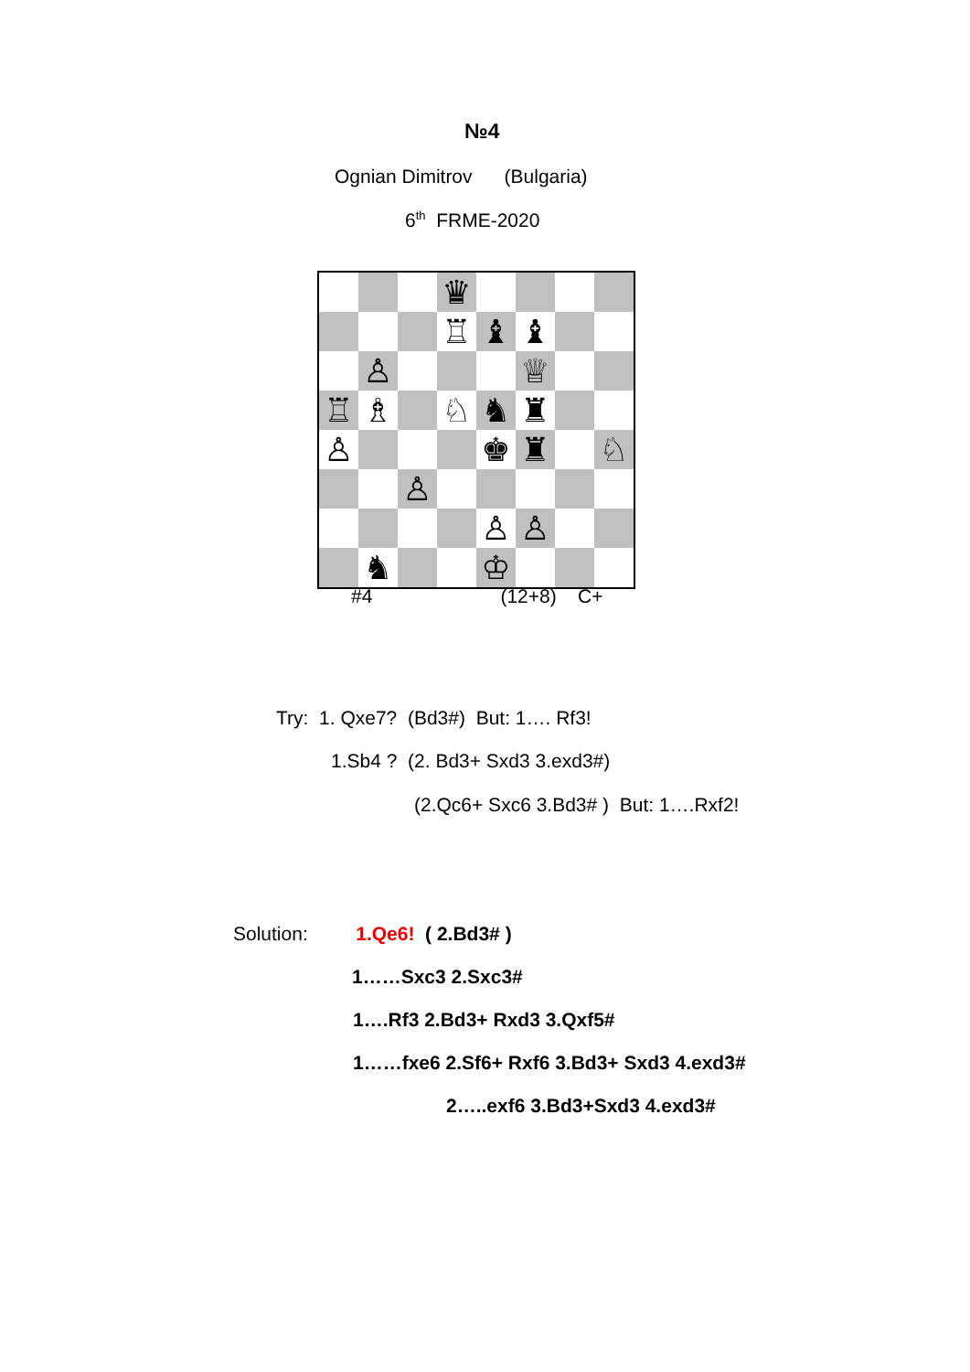№4
Ognian Dimitrov (Bulgaria)
6<sup>th</sup> FRME-2020
| | | | ♛ | | | | |
| | | | ♖ | ♝ | ♝ | | |
| | ♙ | | | | ♕ | | |
| ♖ | ♗ | | ♘ | ♞ | ♜ | | |
| ♙ | | | | ♚ | ♜ | | ♘ |
| | | ♙ | | | | | |
| | | | | ♙ | ♙ | | |
| | ♞ | | | ♔ | | | |
#4 (12+8) C+
Try: 1. Qxe7? (Bd3#) But: 1…. Rf3!
1.Sb4 ? (2. Bd3+ Sxd3 3.exd3#)
(2.Qc6+ Sxc6 3.Bd3# ) But: 1….Rxf2!
Solution: 1.Qe6! ( 2.Bd3# )
1……Sxc3 2.Sxc3#
1….Rf3 2.Bd3+ Rxd3 3.Qxf5#
1……fxe6 2.Sf6+ Rxf6 3.Bd3+ Sxd3 4.exd3#
2…..exf6 3.Bd3+Sxd3 4.exd3#